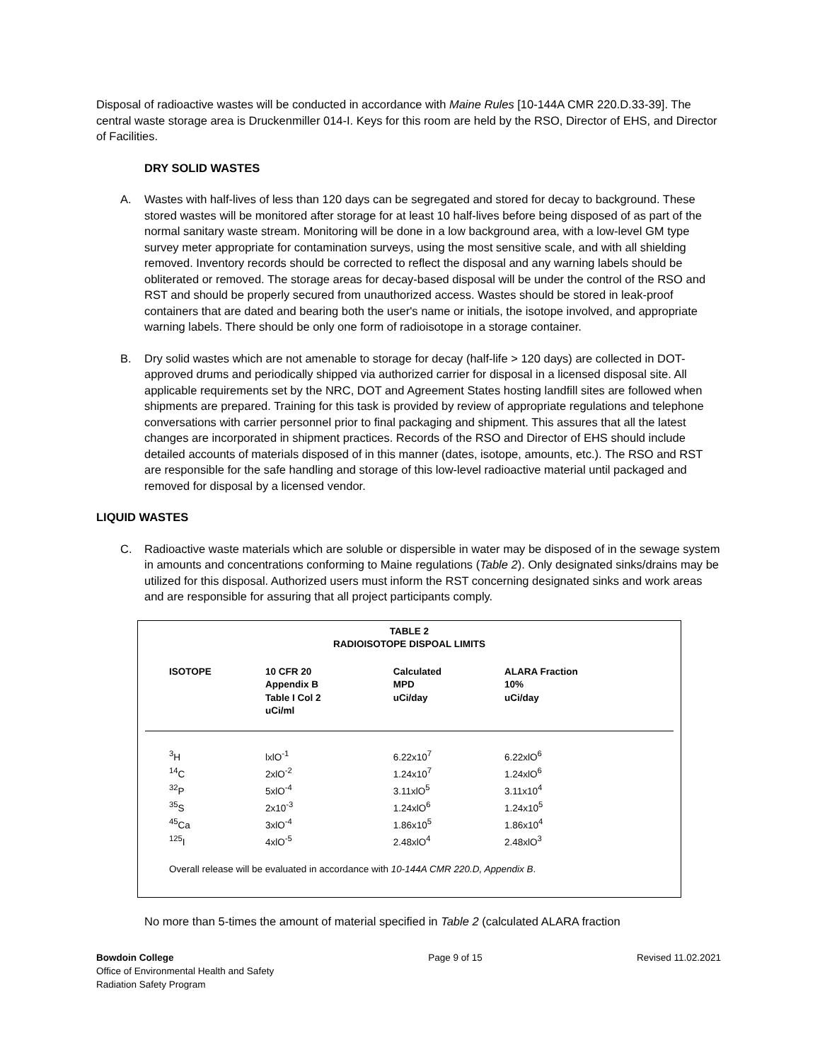Disposal of radioactive wastes will be conducted in accordance with Maine Rules [10-144A CMR 220.D.33-39]. The central waste storage area is Druckenmiller 014-I. Keys for this room are held by the RSO, Director of EHS, and Director of Facilities.
DRY SOLID WASTES
A. Wastes with half-lives of less than 120 days can be segregated and stored for decay to background. These stored wastes will be monitored after storage for at least 10 half-lives before being disposed of as part of the normal sanitary waste stream. Monitoring will be done in a low background area, with a low-level GM type survey meter appropriate for contamination surveys, using the most sensitive scale, and with all shielding removed. Inventory records should be corrected to reflect the disposal and any warning labels should be obliterated or removed. The storage areas for decay-based disposal will be under the control of the RSO and RST and should be properly secured from unauthorized access. Wastes should be stored in leak-proof containers that are dated and bearing both the user's name or initials, the isotope involved, and appropriate warning labels. There should be only one form of radioisotope in a storage container.
B. Dry solid wastes which are not amenable to storage for decay (half-life > 120 days) are collected in DOT-approved drums and periodically shipped via authorized carrier for disposal in a licensed disposal site. All applicable requirements set by the NRC, DOT and Agreement States hosting landfill sites are followed when shipments are prepared. Training for this task is provided by review of appropriate regulations and telephone conversations with carrier personnel prior to final packaging and shipment. This assures that all the latest changes are incorporated in shipment practices. Records of the RSO and Director of EHS should include detailed accounts of materials disposed of in this manner (dates, isotope, amounts, etc.). The RSO and RST are responsible for the safe handling and storage of this low-level radioactive material until packaged and removed for disposal by a licensed vendor.
LIQUID WASTES
C. Radioactive waste materials which are soluble or dispersible in water may be disposed of in the sewage system in amounts and concentrations conforming to Maine regulations (Table 2). Only designated sinks/drains may be utilized for this disposal. Authorized users must inform the RST concerning designated sinks and work areas and are responsible for assuring that all project participants comply.
TABLE 2
RADIOISOTOPE DISPOAL LIMITS
| ISOTOPE | 10 CFR 20 Appendix B Table I Col 2 uCi/ml | Calculated MPD uCi/day | ALARA Fraction 10% uCi/day |
| --- | --- | --- | --- |
| <sup>3</sup>H | lxlO<sup>-1</sup> | 6.22x10<sup>7</sup> | 6.22xlO<sup>6</sup> |
| <sup>14</sup>C | 2xlO<sup>-2</sup> | 1.24x10<sup>7</sup> | 1.24xlO<sup>6</sup> |
| <sup>32</sup>P | 5xlO<sup>-4</sup> | 3.11xlO<sup>5</sup> | 3.11x10<sup>4</sup> |
| <sup>35</sup>S | 2x10<sup>-3</sup> | 1.24xlO<sup>6</sup> | 1.24x10<sup>5</sup> |
| <sup>45</sup>Ca | 3xlO<sup>-4</sup> | 1.86x10<sup>5</sup> | 1.86x10<sup>4</sup> |
| <sup>125</sup>I | 4xlO<sup>-5</sup> | 2.48xlO<sup>4</sup> | 2.48xlO<sup>3</sup> |
| Overall release will be evaluated in accordance with 10-144A CMR 220.D, Appendix B . | | | |
No more than 5-times the amount of material specified in Table 2 (calculated ALARA fraction
Bowdoin College
Office of Environmental Health and Safety
Radiation Safety Program
Page 9 of 15 Revised 11.02.2021